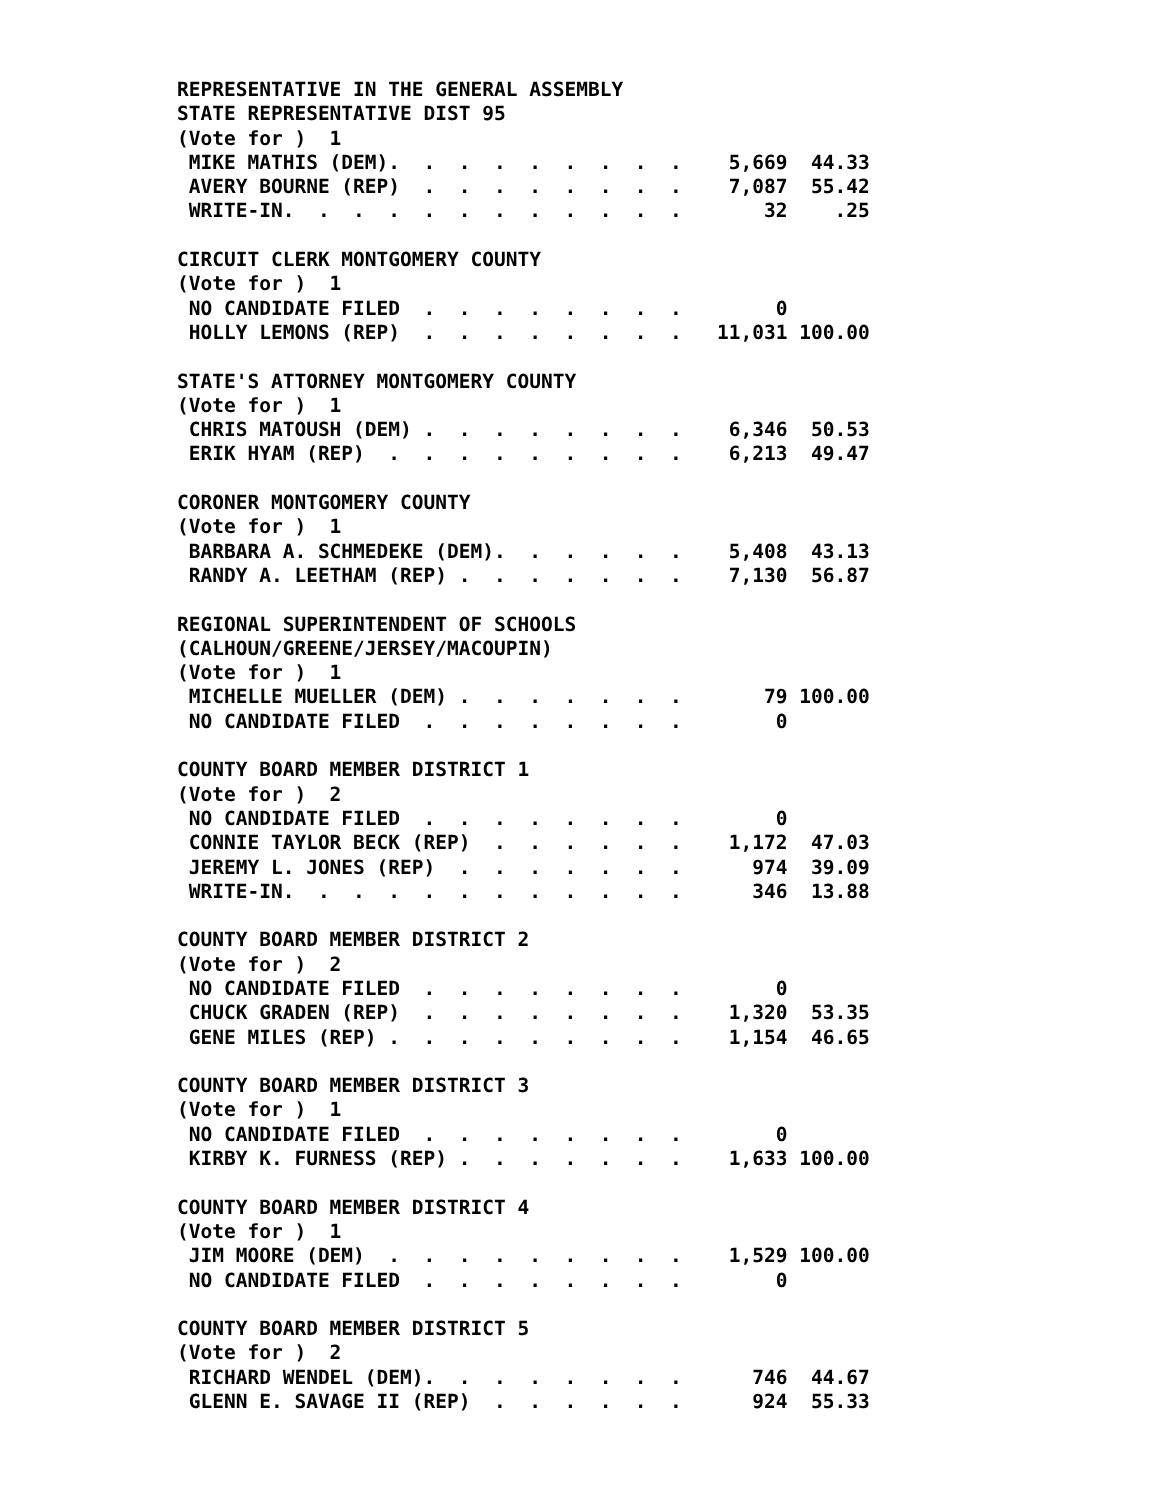REPRESENTATIVE IN THE GENERAL ASSEMBLY
STATE REPRESENTATIVE DIST 95
(Vote for )  1
 MIKE MATHIS (DEM).  .  .  .  .  .  .  .  .    5,669  44.33
 AVERY BOURNE (REP)  .  .  .  .  .  .  .  .    7,087  55.42
 WRITE-IN.  .  .  .  .  .  .  .  .  .  .  .       32    .25

CIRCUIT CLERK MONTGOMERY COUNTY
(Vote for )  1
 NO CANDIDATE FILED  .  .  .  .  .  .  .  .        0
 HOLLY LEMONS (REP)  .  .  .  .  .  .  .  .   11,031 100.00

STATE'S ATTORNEY MONTGOMERY COUNTY
(Vote for )  1
 CHRIS MATOUSH (DEM) .  .  .  .  .  .  .  .    6,346  50.53
 ERIK HYAM (REP)  .  .  .  .  .  .  .  .  .    6,213  49.47

CORONER MONTGOMERY COUNTY
(Vote for )  1
 BARBARA A. SCHMEDEKE (DEM).  .  .  .  .  .    5,408  43.13
 RANDY A. LEETHAM (REP) .  .  .  .  .  .  .    7,130  56.87

REGIONAL SUPERINTENDENT OF SCHOOLS
(CALHOUN/GREENE/JERSEY/MACOUPIN)
(Vote for )  1
 MICHELLE MUELLER (DEM) .  .  .  .  .  .  .       79 100.00
 NO CANDIDATE FILED  .  .  .  .  .  .  .  .        0

COUNTY BOARD MEMBER DISTRICT 1
(Vote for )  2
 NO CANDIDATE FILED  .  .  .  .  .  .  .  .        0
 CONNIE TAYLOR BECK (REP)  .  .  .  .  .  .    1,172  47.03
 JEREMY L. JONES (REP)  .  .  .  .  .  .  .      974  39.09
 WRITE-IN.  .  .  .  .  .  .  .  .  .  .  .      346  13.88

COUNTY BOARD MEMBER DISTRICT 2
(Vote for )  2
 NO CANDIDATE FILED  .  .  .  .  .  .  .  .        0
 CHUCK GRADEN (REP)  .  .  .  .  .  .  .  .    1,320  53.35
 GENE MILES (REP) .  .  .  .  .  .  .  .  .    1,154  46.65

COUNTY BOARD MEMBER DISTRICT 3
(Vote for )  1
 NO CANDIDATE FILED  .  .  .  .  .  .  .  .        0
 KIRBY K. FURNESS (REP) .  .  .  .  .  .  .    1,633 100.00

COUNTY BOARD MEMBER DISTRICT 4
(Vote for )  1
 JIM MOORE (DEM)  .  .  .  .  .  .  .  .  .    1,529 100.00
 NO CANDIDATE FILED  .  .  .  .  .  .  .  .        0

COUNTY BOARD MEMBER DISTRICT 5
(Vote for )  2
 RICHARD WENDEL (DEM).  .  .  .  .  .  .  .      746  44.67
 GLENN E. SAVAGE II (REP)  .  .  .  .  .  .      924  55.33